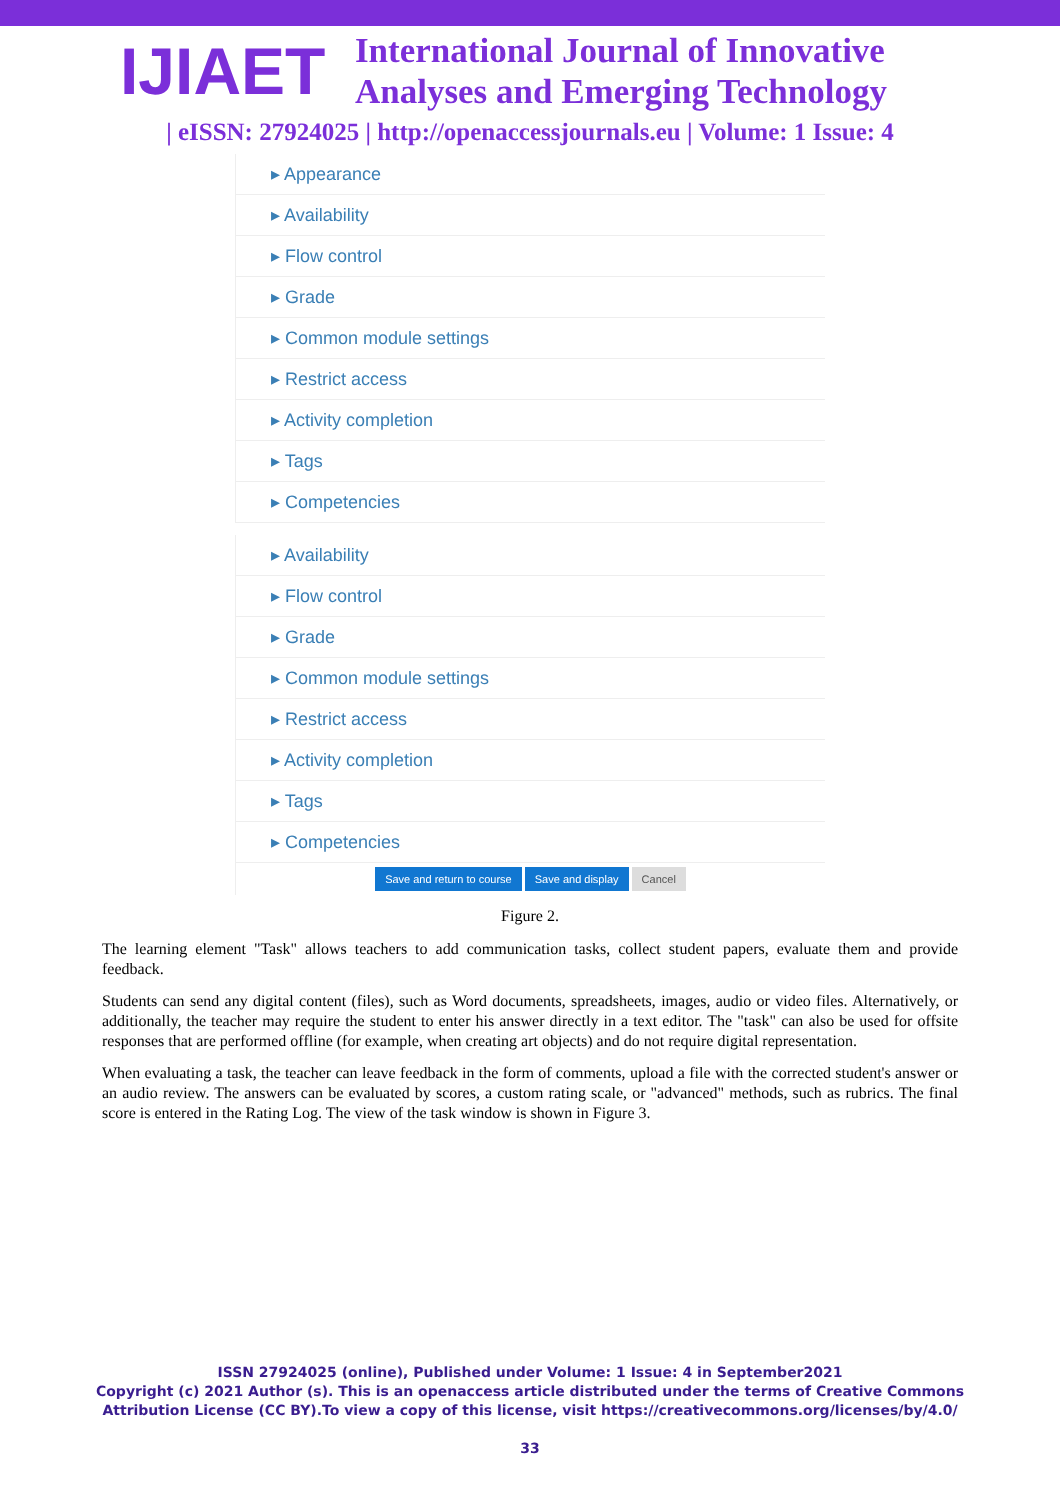IJIAET
International Journal of Innovative
Analyses and Emerging Technology
| eISSN: 27924025 | http://openaccessjournals.eu | Volume: 1 Issue: 4
▸ Appearance
▸ Availability
▸ Flow control
▸ Grade
▸ Common module settings
▸ Restrict access
▸ Activity completion
▸ Tags
▸ Competencies
▸ Availability
▸ Flow control
▸ Grade
▸ Common module settings
▸ Restrict access
▸ Activity completion
▸ Tags
▸ Competencies
Save and return to course Save and display Cancel
Figure 2.
The learning element "Task" allows teachers to add communication tasks, collect student papers, evaluate them and provide feedback.
Students can send any digital content (files), such as Word documents, spreadsheets, images, audio or video files. Alternatively, or additionally, the teacher may require the student to enter his answer directly in a text editor. The "task" can also be used for offsite responses that are performed offline (for example, when creating art objects) and do not require digital representation.
When evaluating a task, the teacher can leave feedback in the form of comments, upload a file with the corrected student's answer or an audio review. The answers can be evaluated by scores, a custom rating scale, or "advanced" methods, such as rubrics. The final score is entered in the Rating Log. The view of the task window is shown in Figure 3.
ISSN 27924025 (online), Published under Volume: 1 Issue: 4 in September2021
Copyright (c) 2021 Author (s). This is an openaccess article distributed under the terms of Creative Commons
Attribution License (CC BY).To view a copy of this license, visit https://creativecommons.org/licenses/by/4.0/
33